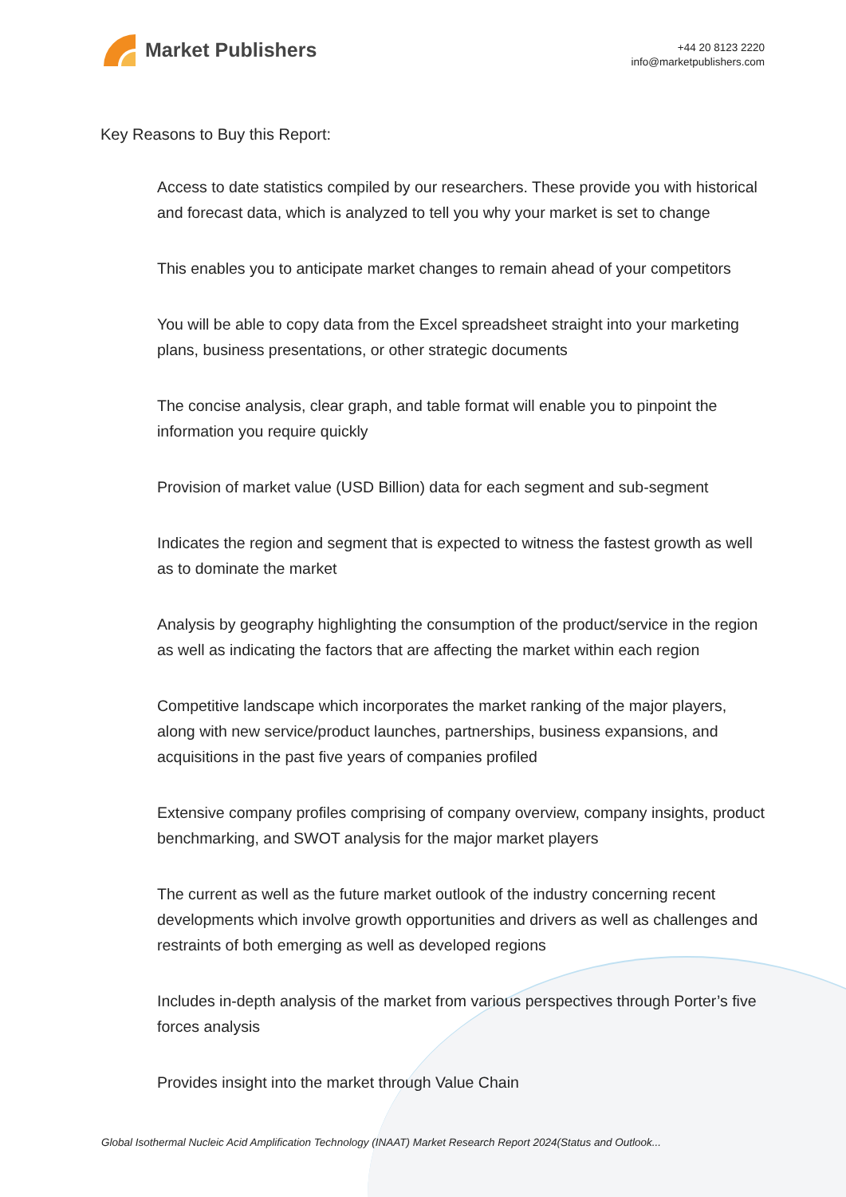Market Publishers
+44 20 8123 2220
info@marketpublishers.com
Key Reasons to Buy this Report:
Access to date statistics compiled by our researchers. These provide you with historical and forecast data, which is analyzed to tell you why your market is set to change
This enables you to anticipate market changes to remain ahead of your competitors
You will be able to copy data from the Excel spreadsheet straight into your marketing plans, business presentations, or other strategic documents
The concise analysis, clear graph, and table format will enable you to pinpoint the information you require quickly
Provision of market value (USD Billion) data for each segment and sub-segment
Indicates the region and segment that is expected to witness the fastest growth as well as to dominate the market
Analysis by geography highlighting the consumption of the product/service in the region as well as indicating the factors that are affecting the market within each region
Competitive landscape which incorporates the market ranking of the major players, along with new service/product launches, partnerships, business expansions, and acquisitions in the past five years of companies profiled
Extensive company profiles comprising of company overview, company insights, product benchmarking, and SWOT analysis for the major market players
The current as well as the future market outlook of the industry concerning recent developments which involve growth opportunities and drivers as well as challenges and restraints of both emerging as well as developed regions
Includes in-depth analysis of the market from various perspectives through Porter’s five forces analysis
Provides insight into the market through Value Chain
Global Isothermal Nucleic Acid Amplification Technology (INAAT) Market Research Report 2024(Status and Outlook...